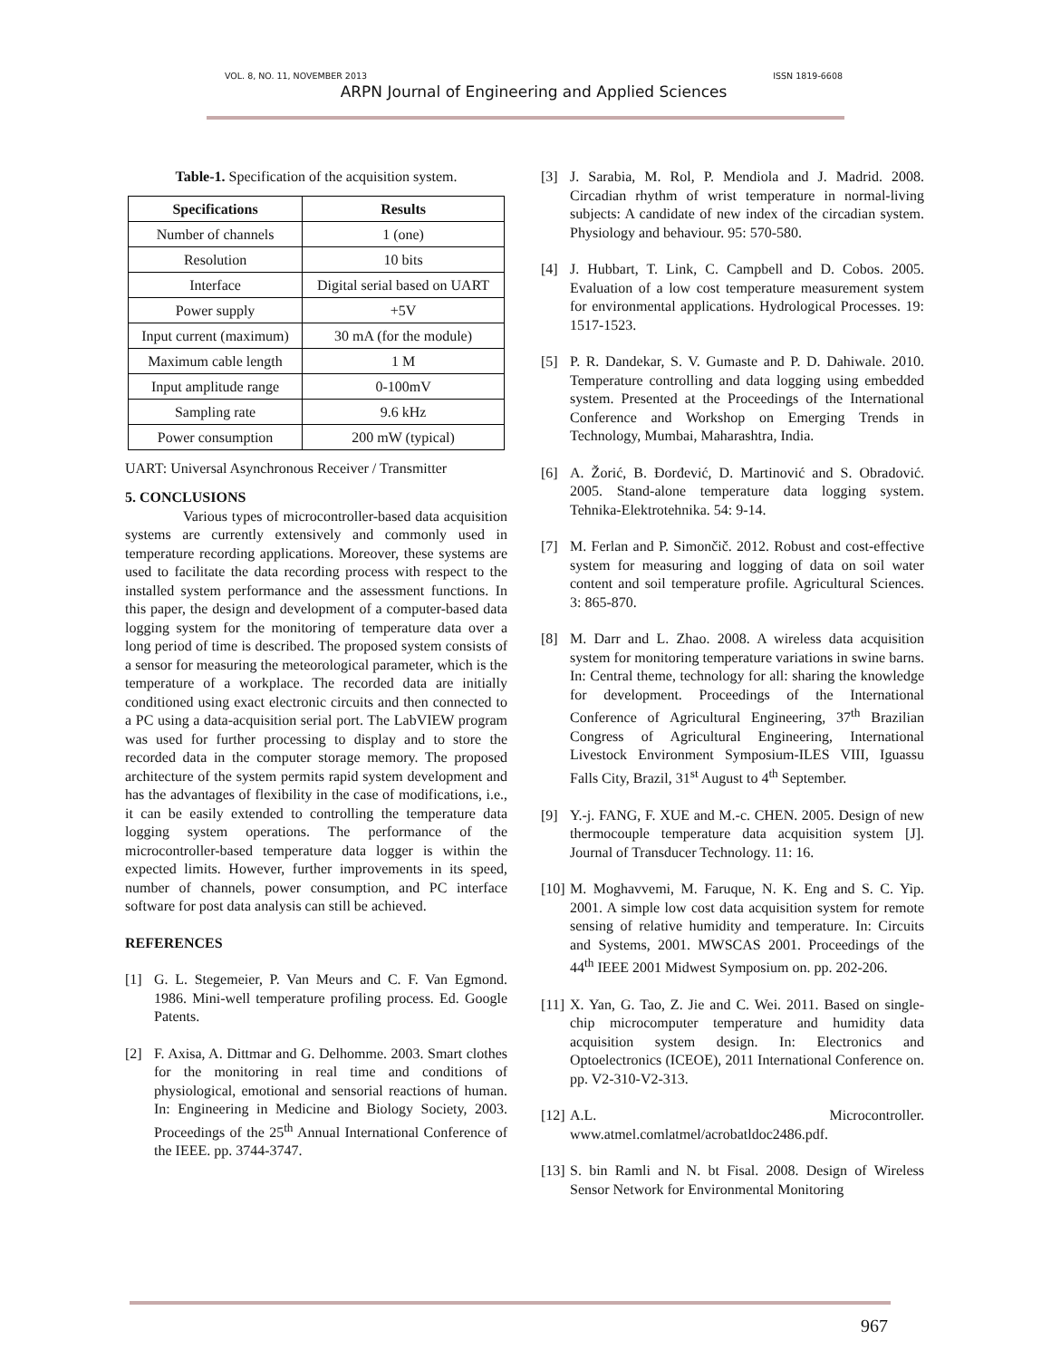VOL. 8, NO. 11, NOVEMBER 2013 ISSN 1819-6608
ARPN Journal of Engineering and Applied Sciences
Table-1. Specification of the acquisition system.
| Specifications | Results |
| --- | --- |
| Number of channels | 1 (one) |
| Resolution | 10 bits |
| Interface | Digital serial based on UART |
| Power supply | +5V |
| Input current (maximum) | 30 mA (for the module) |
| Maximum cable length | 1 M |
| Input amplitude range | 0-100mV |
| Sampling rate | 9.6 kHz |
| Power consumption | 200 mW (typical) |
UART: Universal Asynchronous Receiver / Transmitter
5. CONCLUSIONS
Various types of microcontroller-based data acquisition systems are currently extensively and commonly used in temperature recording applications. Moreover, these systems are used to facilitate the data recording process with respect to the installed system performance and the assessment functions. In this paper, the design and development of a computer-based data logging system for the monitoring of temperature data over a long period of time is described. The proposed system consists of a sensor for measuring the meteorological parameter, which is the temperature of a workplace. The recorded data are initially conditioned using exact electronic circuits and then connected to a PC using a data-acquisition serial port. The LabVIEW program was used for further processing to display and to store the recorded data in the computer storage memory. The proposed architecture of the system permits rapid system development and has the advantages of flexibility in the case of modifications, i.e., it can be easily extended to controlling the temperature data logging system operations. The performance of the microcontroller-based temperature data logger is within the expected limits. However, further improvements in its speed, number of channels, power consumption, and PC interface software for post data analysis can still be achieved.
REFERENCES
[1] G. L. Stegemeier, P. Van Meurs and C. F. Van Egmond. 1986. Mini-well temperature profiling process. Ed. Google Patents.
[2] F. Axisa, A. Dittmar and G. Delhomme. 2003. Smart clothes for the monitoring in real time and conditions of physiological, emotional and sensorial reactions of human. In: Engineering in Medicine and Biology Society, 2003. Proceedings of the 25<sup>th</sup> Annual International Conference of the IEEE. pp. 3744-3747.
[3] J. Sarabia, M. Rol, P. Mendiola and J. Madrid. 2008. Circadian rhythm of wrist temperature in normal-living subjects: A candidate of new index of the circadian system. Physiology and behaviour. 95: 570-580.
[4] J. Hubbart, T. Link, C. Campbell and D. Cobos. 2005. Evaluation of a low cost temperature measurement system for environmental applications. Hydrological Processes. 19: 1517-1523.
[5] P. R. Dandekar, S. V. Gumaste and P. D. Dahiwale. 2010. Temperature controlling and data logging using embedded system. Presented at the Proceedings of the International Conference and Workshop on Emerging Trends in Technology, Mumbai, Maharashtra, India.
[6] A. Žorić, B. Đorđević, D. Martinović and S. Obradović. 2005. Stand-alone temperature data logging system. Tehnika-Elektrotehnika. 54: 9-14.
[7] M. Ferlan and P. Simončič. 2012. Robust and cost-effective system for measuring and logging of data on soil water content and soil temperature profile. Agricultural Sciences. 3: 865-870.
[8] M. Darr and L. Zhao. 2008. A wireless data acquisition system for monitoring temperature variations in swine barns. In: Central theme, technology for all: sharing the knowledge for development. Proceedings of the International Conference of Agricultural Engineering, 37<sup>th</sup> Brazilian Congress of Agricultural Engineering, International Livestock Environment Symposium-ILES VIII, Iguassu Falls City, Brazil, 31<sup>st</sup> August to 4<sup>th</sup> September.
[9] Y.-j. FANG, F. XUE and M.-c. CHEN. 2005. Design of new thermocouple temperature data acquisition system [J]. Journal of Transducer Technology. 11: 16.
[10] M. Moghavvemi, M. Faruque, N. K. Eng and S. C. Yip. 2001. A simple low cost data acquisition system for remote sensing of relative humidity and temperature. In: Circuits and Systems, 2001. MWSCAS 2001. Proceedings of the 44<sup>th</sup> IEEE 2001 Midwest Symposium on. pp. 202-206.
[11] X. Yan, G. Tao, Z. Jie and C. Wei. 2011. Based on single-chip microcomputer temperature and humidity data acquisition system design. In: Electronics and Optoelectronics (ICEOE), 2011 International Conference on. pp. V2-310-V2-313.
[12] A.L. Microcontroller. www.atmel.comlatmel/acrobatldoc2486.pdf.
[13] S. bin Ramli and N. bt Fisal. 2008. Design of Wireless Sensor Network for Environmental Monitoring
967